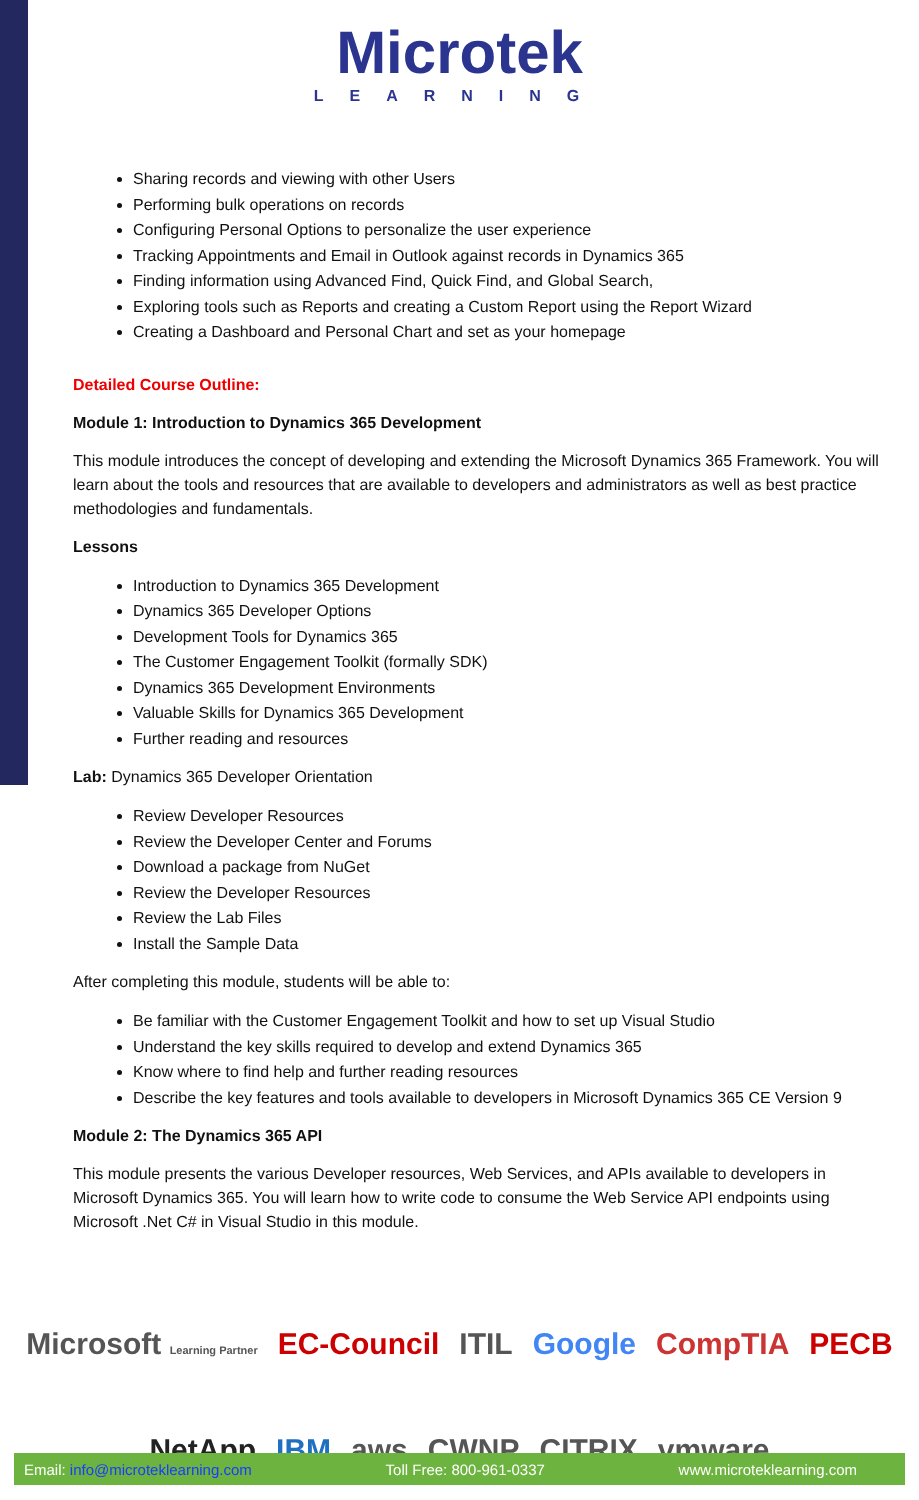Microtek
LEARNING
Sharing records and viewing with other Users
Performing bulk operations on records
Configuring Personal Options to personalize the user experience
Tracking Appointments and Email in Outlook against records in Dynamics 365
Finding information using Advanced Find, Quick Find, and Global Search,
Exploring tools such as Reports and creating a Custom Report using the Report Wizard
Creating a Dashboard and Personal Chart and set as your homepage
Detailed Course Outline:
Module 1: Introduction to Dynamics 365 Development
This module introduces the concept of developing and extending the Microsoft Dynamics 365 Framework. You will learn about the tools and resources that are available to developers and administrators as well as best practice methodologies and fundamentals.
Lessons
Introduction to Dynamics 365 Development
Dynamics 365 Developer Options
Development Tools for Dynamics 365
The Customer Engagement Toolkit (formally SDK)
Dynamics 365 Development Environments
Valuable Skills for Dynamics 365 Development
Further reading and resources
Lab: Dynamics 365 Developer Orientation
Review Developer Resources
Review the Developer Center and Forums
Download a package from NuGet
Review the Developer Resources
Review the Lab Files
Install the Sample Data
After completing this module, students will be able to:
Be familiar with the Customer Engagement Toolkit and how to set up Visual Studio
Understand the key skills required to develop and extend Dynamics 365
Know where to find help and further reading resources
Describe the key features and tools available to developers in Microsoft Dynamics 365 CE Version 9
Module 2: The Dynamics 365 API
This module presents the various Developer resources, Web Services, and APIs available to developers in Microsoft Dynamics 365. You will learn how to write code to consume the Web Service API endpoints using Microsoft .Net C# in Visual Studio in this module.
Microsoft Learning Partner EC-Council ITIL Google CompTIA PECB
NetApp IBM aws CWNP CITRIX vmware
Email: info@microteklearning.com Toll Free: 800-961-0337 www.microteklearning.com